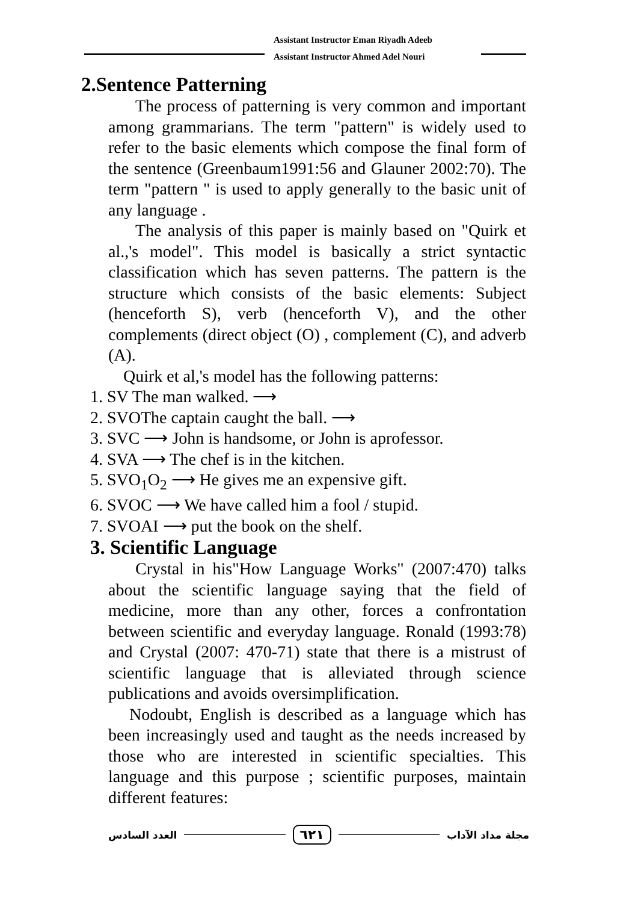Assistant Instructor Eman Riyadh Adeeb
Assistant Instructor Ahmed Adel Nouri
2.Sentence Patterning
The process of patterning is very common and important among grammarians. The term "pattern" is widely used to refer to the basic elements which compose the final form of the sentence (Greenbaum1991:56 and Glauner 2002:70). The term "pattern " is used to apply generally to the basic unit of any language .
The analysis of this paper is mainly based on "Quirk et al.,'s model". This model is basically a strict syntactic classification which has seven patterns. The pattern is the structure which consists of the basic elements: Subject (henceforth S), verb (henceforth V), and the other complements (direct object (O) , complement (C), and adverb (A).
Quirk et al,'s model has the following patterns:
1. SV The man walked. ⟶
2. SVOThe captain caught the ball. ⟶
3. SVC ⟶ John is handsome, or John is aprofessor.
4. SVA ⟶ The chef is in the kitchen.
5. SVO<sub>1</sub>O<sub>2</sub> ⟶ He gives me an expensive gift.
6. SVOC ⟶ We have called him a fool / stupid.
7. SVOAI ⟶ put the book on the shelf.
3. Scientific Language
Crystal in his"How Language Works" (2007:470) talks about the scientific language saying that the field of medicine, more than any other, forces a confrontation between scientific and everyday language. Ronald (1993:78) and Crystal (2007: 470-71) state that there is a mistrust of scientific language that is alleviated through science publications and avoids oversimplification.
Nodoubt, English is described as a language which has been increasingly used and taught as the needs increased by those who are interested in scientific specialties. This language and this purpose ; scientific purposes, maintain different features:
العدد السادس ٦٢١ مجلة مداد الآداب